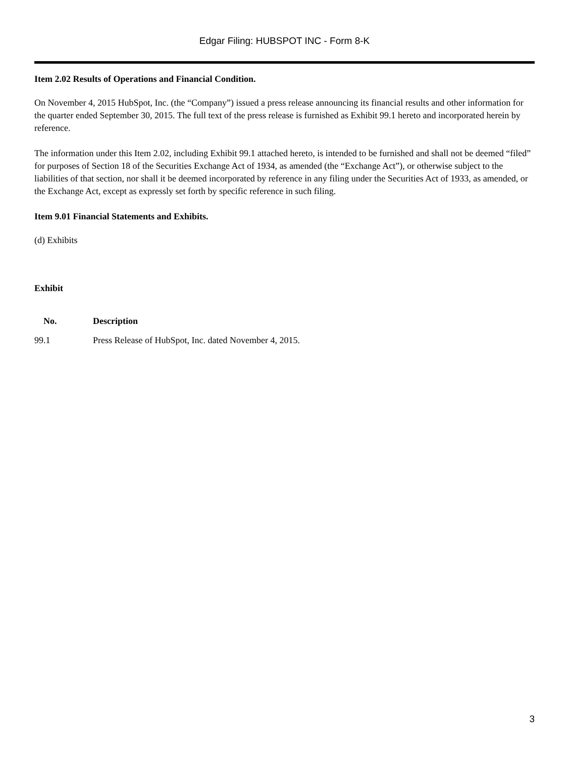Edgar Filing: HUBSPOT INC - Form 8-K
Item 2.02 Results of Operations and Financial Condition.
On November 4, 2015 HubSpot, Inc. (the “Company”) issued a press release announcing its financial results and other information for the quarter ended September 30, 2015. The full text of the press release is furnished as Exhibit 99.1 hereto and incorporated herein by reference.
The information under this Item 2.02, including Exhibit 99.1 attached hereto, is intended to be furnished and shall not be deemed “filed” for purposes of Section 18 of the Securities Exchange Act of 1934, as amended (the “Exchange Act”), or otherwise subject to the liabilities of that section, nor shall it be deemed incorporated by reference in any filing under the Securities Act of 1933, as amended, or the Exchange Act, except as expressly set forth by specific reference in such filing.
Item 9.01 Financial Statements and Exhibits.
(d) Exhibits
| Exhibit | |
| --- | --- |
| No. | Description |
| 99.1 | Press Release of HubSpot, Inc. dated November 4, 2015. |
3